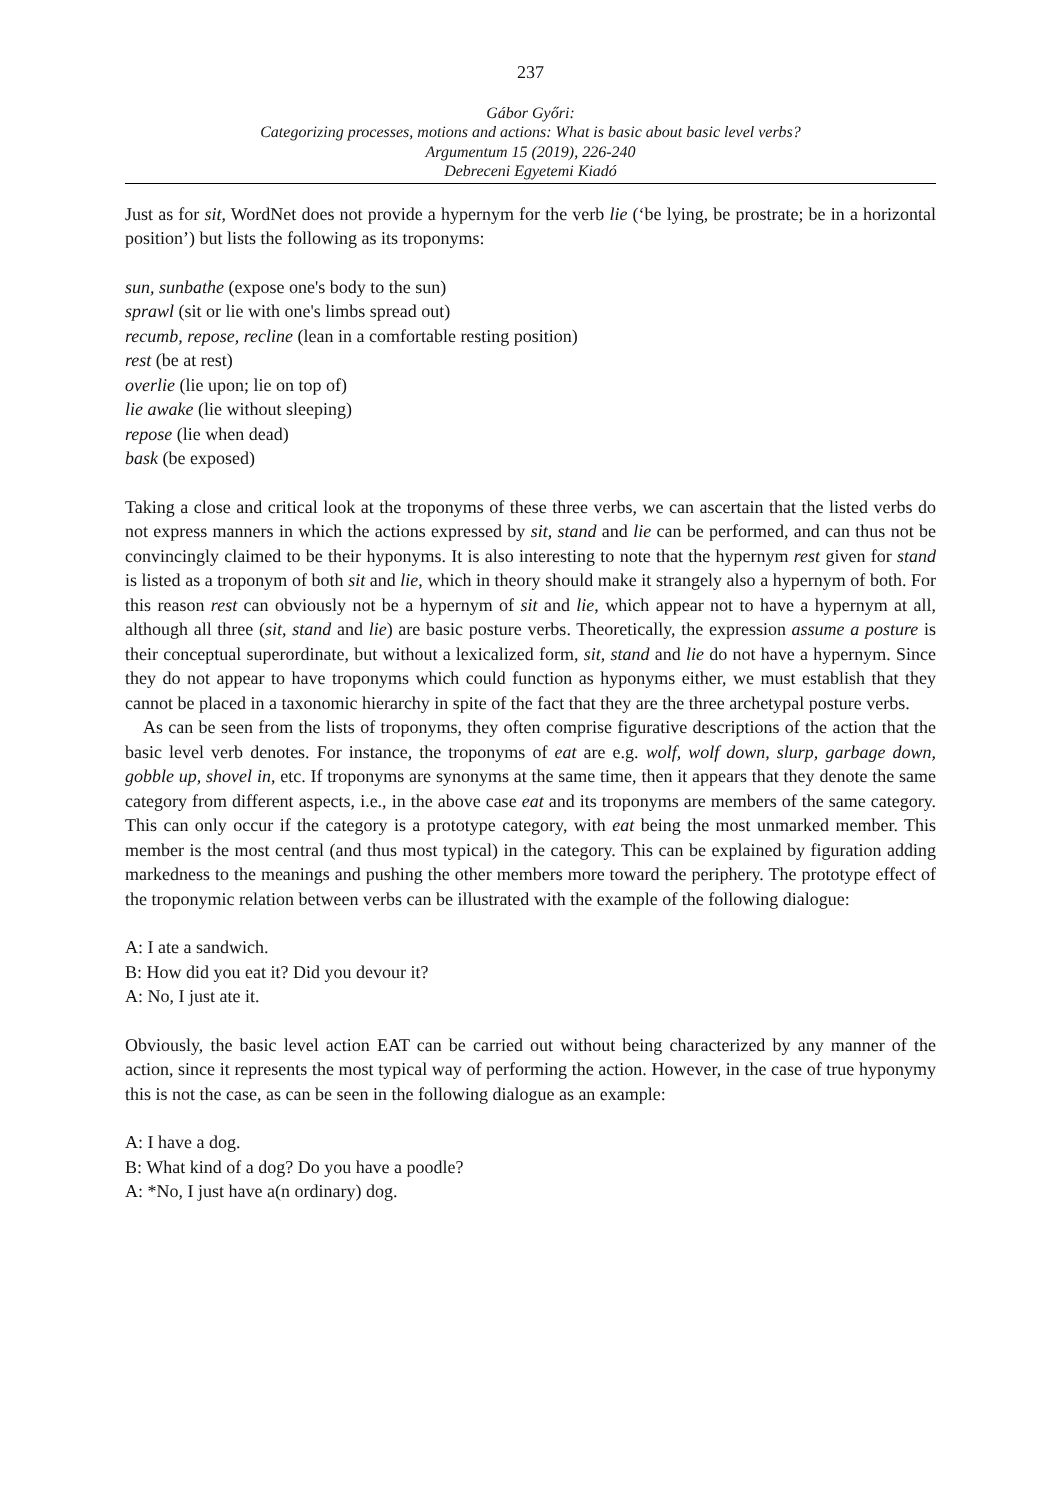237
Gábor Győri:
Categorizing processes, motions and actions: What is basic about basic level verbs?
Argumentum 15 (2019), 226-240
Debreceni Egyetemi Kiadó
Just as for sit, WordNet does not provide a hypernym for the verb lie (‘be lying, be prostrate; be in a horizontal position’) but lists the following as its troponyms:
sun, sunbathe (expose one's body to the sun)
sprawl (sit or lie with one's limbs spread out)
recumb, repose, recline (lean in a comfortable resting position)
rest (be at rest)
overlie (lie upon; lie on top of)
lie awake (lie without sleeping)
repose (lie when dead)
bask (be exposed)
Taking a close and critical look at the troponyms of these three verbs, we can ascertain that the listed verbs do not express manners in which the actions expressed by sit, stand and lie can be performed, and can thus not be convincingly claimed to be their hyponyms. It is also interesting to note that the hypernym rest given for stand is listed as a troponym of both sit and lie, which in theory should make it strangely also a hypernym of both. For this reason rest can obviously not be a hypernym of sit and lie, which appear not to have a hypernym at all, although all three (sit, stand and lie) are basic posture verbs. Theoretically, the expression assume a posture is their conceptual superordinate, but without a lexicalized form, sit, stand and lie do not have a hypernym. Since they do not appear to have troponyms which could function as hyponyms either, we must establish that they cannot be placed in a taxonomic hierarchy in spite of the fact that they are the three archetypal posture verbs.
As can be seen from the lists of troponyms, they often comprise figurative descriptions of the action that the basic level verb denotes. For instance, the troponyms of eat are e.g. wolf, wolf down, slurp, garbage down, gobble up, shovel in, etc. If troponyms are synonyms at the same time, then it appears that they denote the same category from different aspects, i.e., in the above case eat and its troponyms are members of the same category. This can only occur if the category is a prototype category, with eat being the most unmarked member. This member is the most central (and thus most typical) in the category. This can be explained by figuration adding markedness to the meanings and pushing the other members more toward the periphery. The prototype effect of the troponymic relation between verbs can be illustrated with the example of the following dialogue:
A: I ate a sandwich.
B: How did you eat it? Did you devour it?
A: No, I just ate it.
Obviously, the basic level action EAT can be carried out without being characterized by any manner of the action, since it represents the most typical way of performing the action. However, in the case of true hyponymy this is not the case, as can be seen in the following dialogue as an example:
A: I have a dog.
B: What kind of a dog? Do you have a poodle?
A: *No, I just have a(n ordinary) dog.